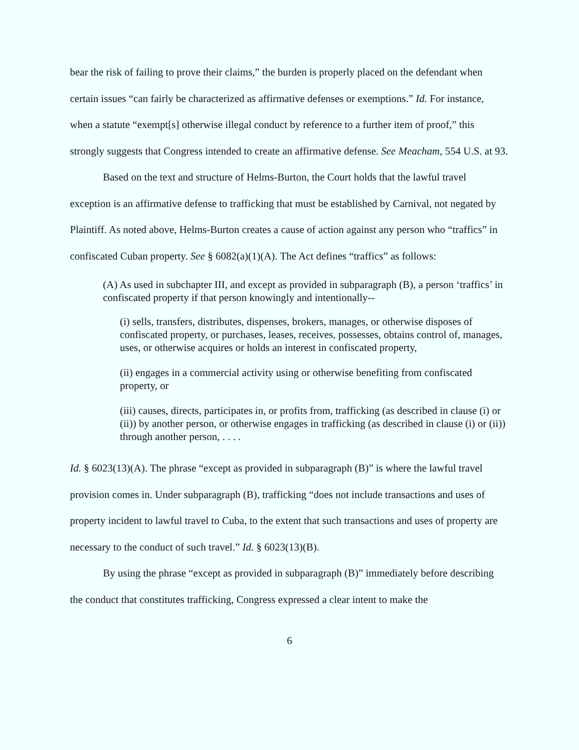bear the risk of failing to prove their claims,” the burden is properly placed on the defendant when certain issues “can fairly be characterized as affirmative defenses or exemptions.” Id. For instance, when a statute “exempt[s] otherwise illegal conduct by reference to a further item of proof,” this strongly suggests that Congress intended to create an affirmative defense. See Meacham, 554 U.S. at 93.
Based on the text and structure of Helms-Burton, the Court holds that the lawful travel exception is an affirmative defense to trafficking that must be established by Carnival, not negated by Plaintiff. As noted above, Helms-Burton creates a cause of action against any person who “traffics” in confiscated Cuban property. See § 6082(a)(1)(A). The Act defines “traffics” as follows:
(A) As used in subchapter III, and except as provided in subparagraph (B), a person ‘traffics’ in confiscated property if that person knowingly and intentionally--
(i) sells, transfers, distributes, dispenses, brokers, manages, or otherwise disposes of confiscated property, or purchases, leases, receives, possesses, obtains control of, manages, uses, or otherwise acquires or holds an interest in confiscated property,
(ii) engages in a commercial activity using or otherwise benefiting from confiscated property, or
(iii) causes, directs, participates in, or profits from, trafficking (as described in clause (i) or (ii)) by another person, or otherwise engages in trafficking (as described in clause (i) or (ii)) through another person, . . . .
Id. § 6023(13)(A). The phrase “except as provided in subparagraph (B)” is where the lawful travel provision comes in. Under subparagraph (B), trafficking “does not include transactions and uses of property incident to lawful travel to Cuba, to the extent that such transactions and uses of property are necessary to the conduct of such travel.” Id. § 6023(13)(B).
By using the phrase “except as provided in subparagraph (B)” immediately before describing the conduct that constitutes trafficking, Congress expressed a clear intent to make the
6